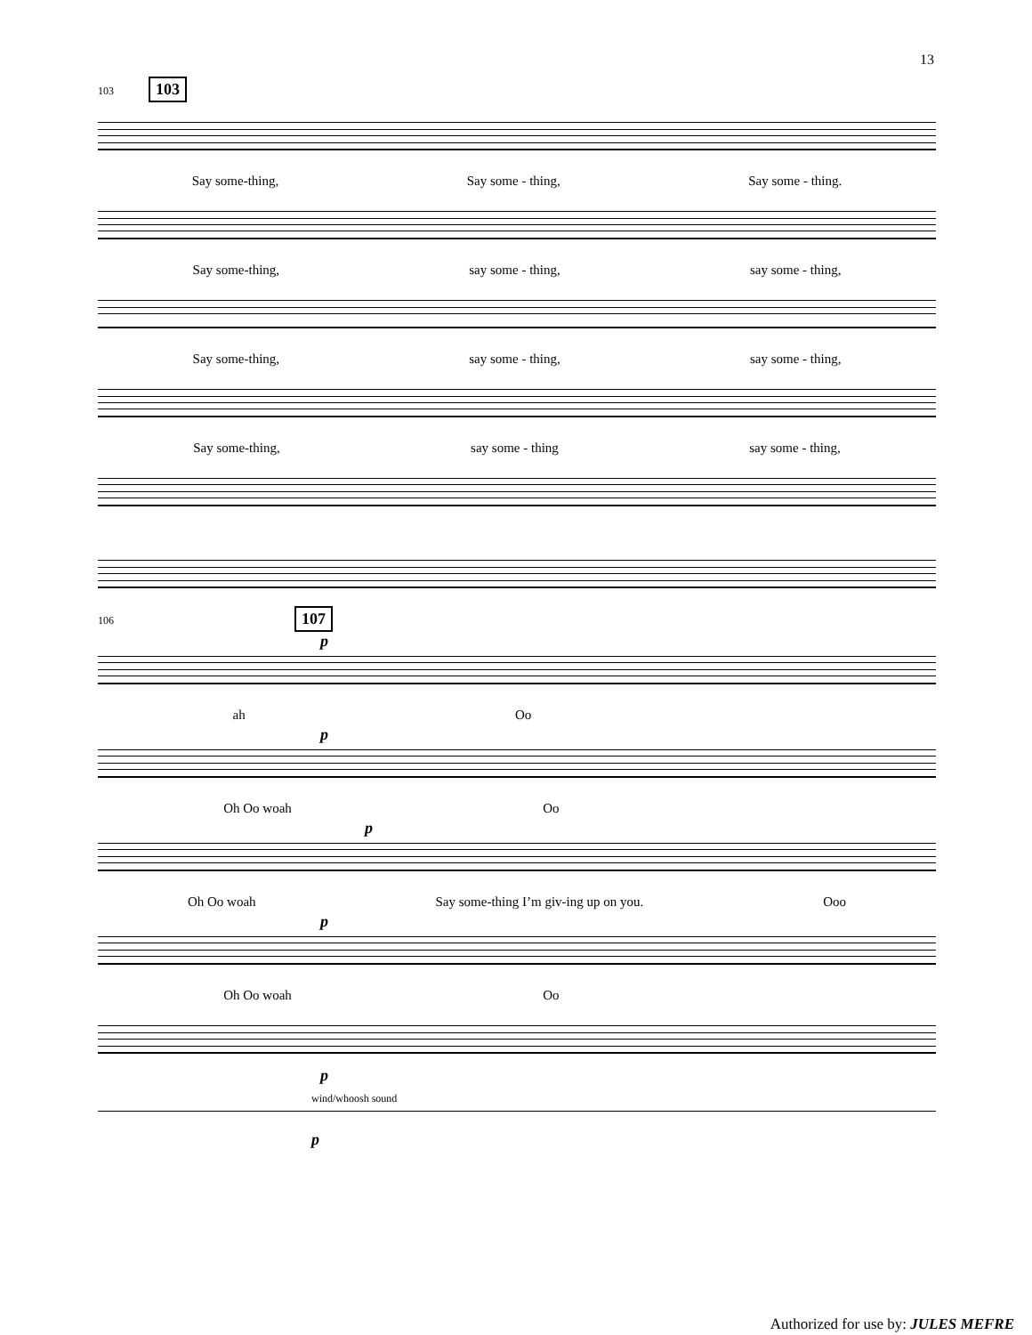13
103 103
Say some-thing, Say some - thing, Say some - thing.
Say some-thing, say some - thing, say some - thing,
Say some-thing, say some - thing, say some - thing,
Say some-thing, say some - thing say some - thing,
106 107
p
ah Oo
p
Oh Oo woah Oo
p
Oh Oo woah Say some-thing I’m giv-ing up on you. Ooo
p
Oh Oo woah Oo
p
wind/whoosh sound
p
Authorized for use by: JULES MEFRE